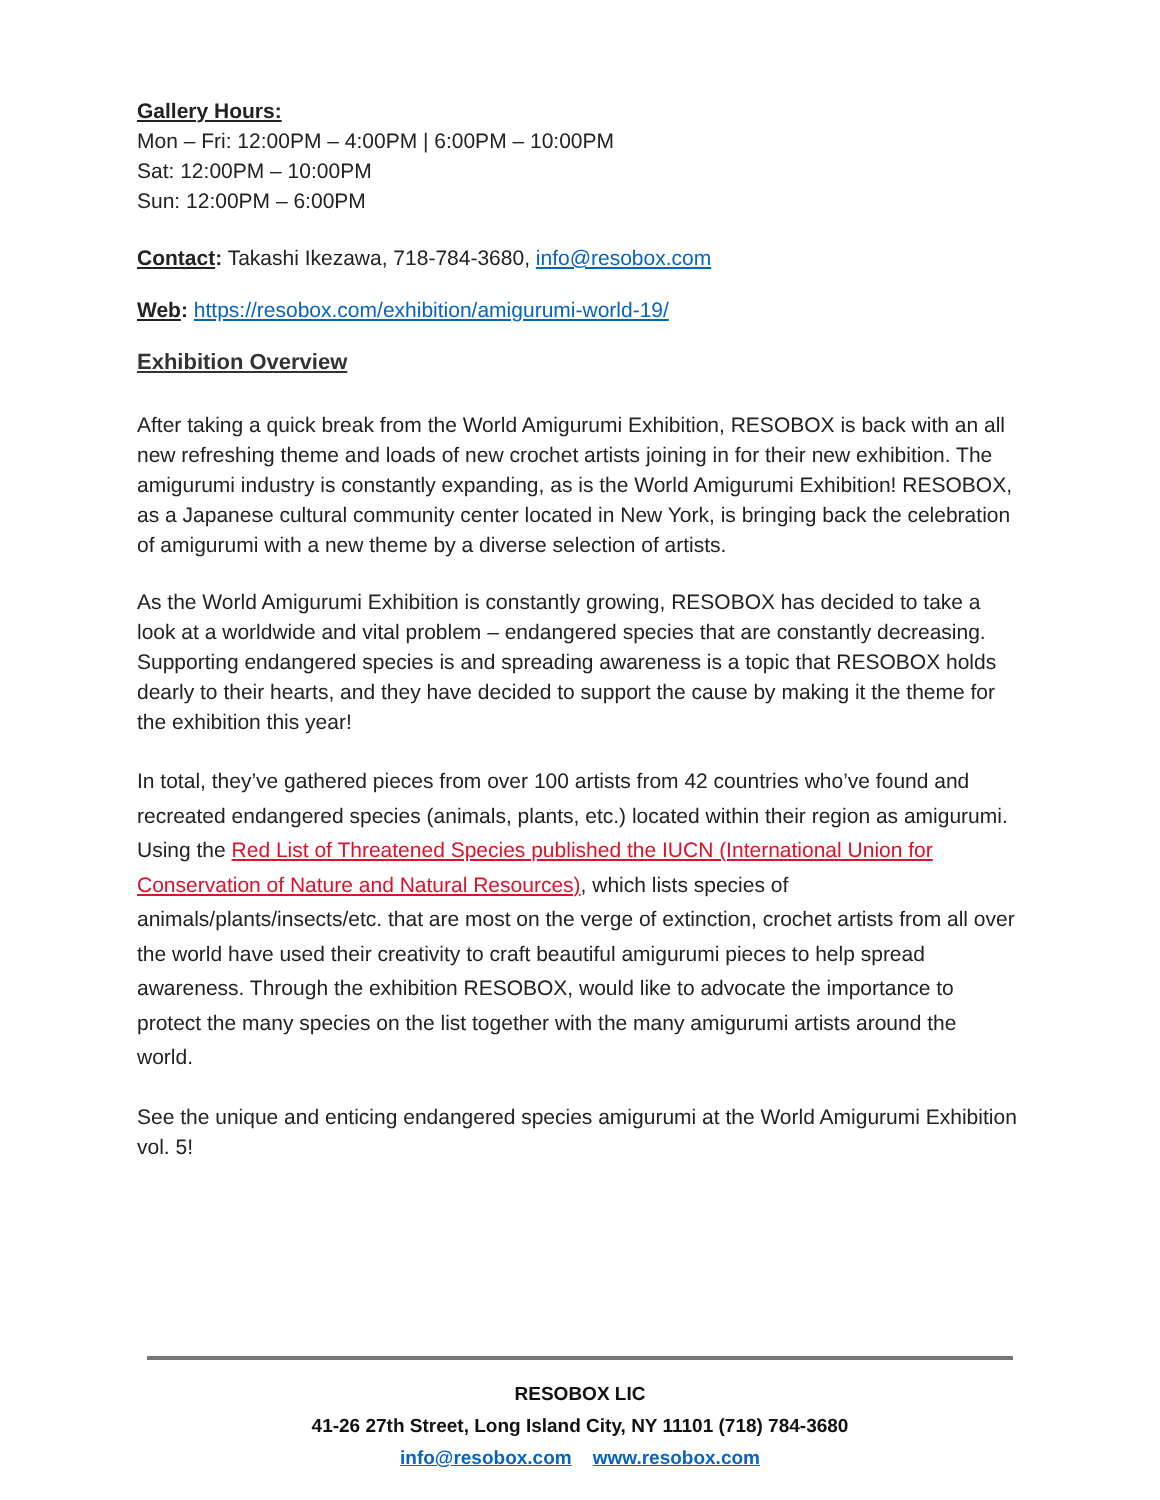Gallery Hours:
Mon – Fri: 12:00PM – 4:00PM | 6:00PM – 10:00PM
Sat: 12:00PM – 10:00PM
Sun: 12:00PM – 6:00PM
Contact: Takashi Ikezawa, 718-784-3680, info@resobox.com
Web: https://resobox.com/exhibition/amigurumi-world-19/
Exhibition Overview
After taking a quick break from the World Amigurumi Exhibition, RESOBOX is back with an all new refreshing theme and loads of new crochet artists joining in for their new exhibition. The amigurumi industry is constantly expanding, as is the World Amigurumi Exhibition! RESOBOX, as a Japanese cultural community center located in New York, is bringing back the celebration of amigurumi with a new theme by a diverse selection of artists.
As the World Amigurumi Exhibition is constantly growing, RESOBOX has decided to take a look at a worldwide and vital problem – endangered species that are constantly decreasing. Supporting endangered species is and spreading awareness is a topic that RESOBOX holds dearly to their hearts, and they have decided to support the cause by making it the theme for the exhibition this year!
In total, they’ve gathered pieces from over 100 artists from 42 countries who’ve found and recreated endangered species (animals, plants, etc.) located within their region as amigurumi. Using the Red List of Threatened Species published the IUCN (International Union for Conservation of Nature and Natural Resources), which lists species of animals/plants/insects/etc. that are most on the verge of extinction, crochet artists from all over the world have used their creativity to craft beautiful amigurumi pieces to help spread awareness. Through the exhibition RESOBOX, would like to advocate the importance to protect the many species on the list together with the many amigurumi artists around the world.
See the unique and enticing endangered species amigurumi at the World Amigurumi Exhibition vol. 5!
RESOBOX LIC
41-26 27th Street, Long Island City, NY 11101 (718) 784-3680
info@resobox.com www.resobox.com